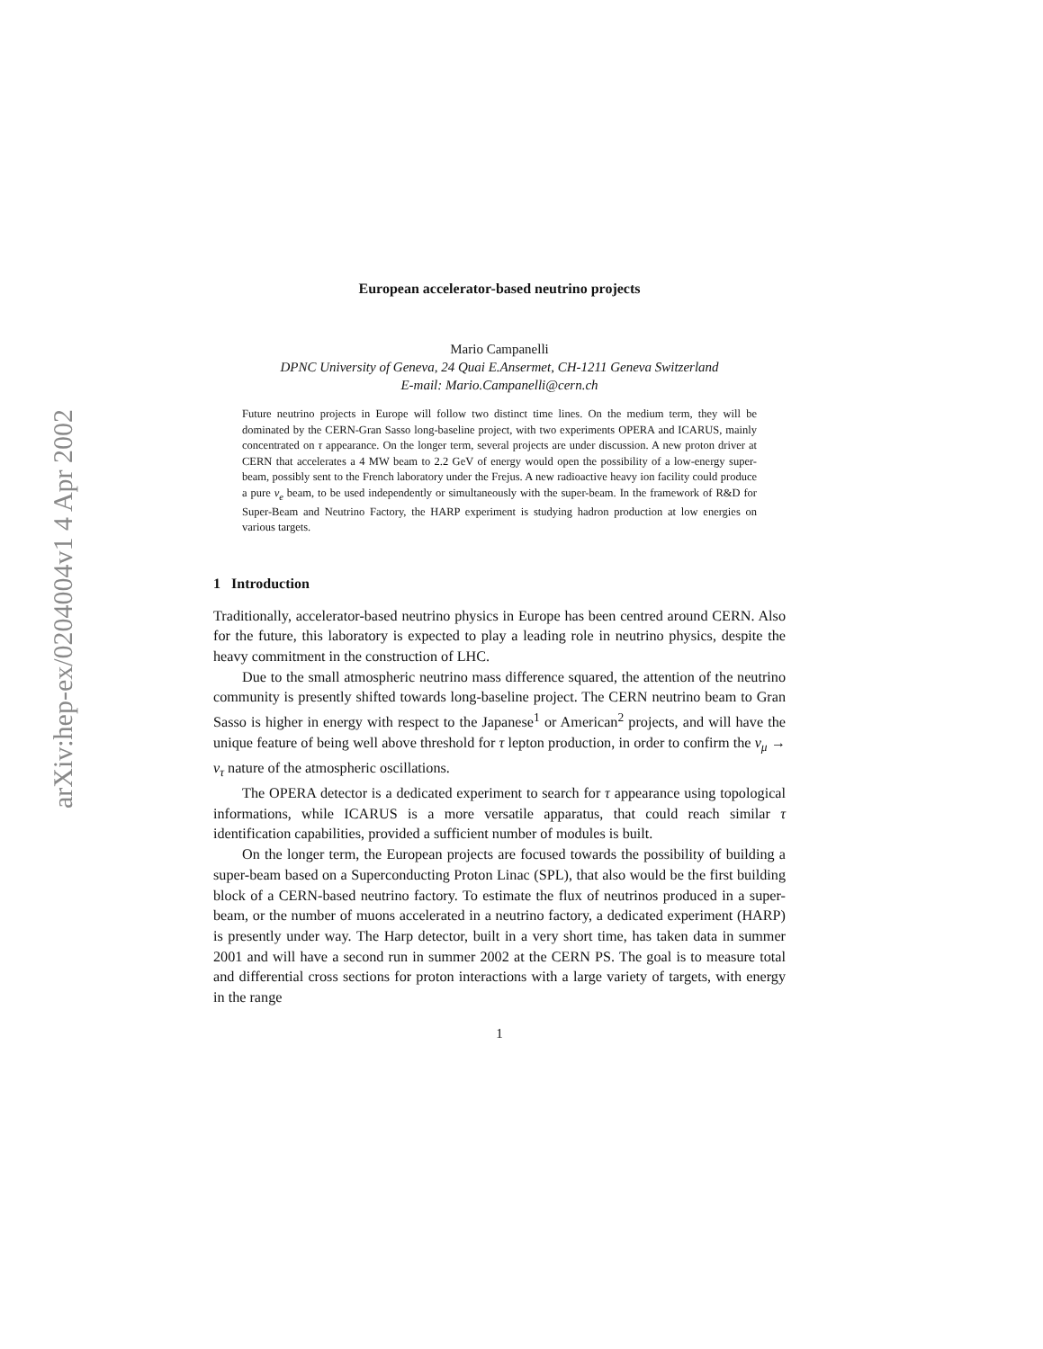arXiv:hep-ex/0204004v1 4 Apr 2002
European accelerator-based neutrino projects
Mario Campanelli
DPNC University of Geneva, 24 Quai E.Ansermet, CH-1211 Geneva Switzerland
E-mail: Mario.Campanelli@cern.ch
Future neutrino projects in Europe will follow two distinct time lines. On the medium term, they will be dominated by the CERN-Gran Sasso long-baseline project, with two experiments OPERA and ICARUS, mainly concentrated on τ appearance. On the longer term, several projects are under discussion. A new proton driver at CERN that accelerates a 4 MW beam to 2.2 GeV of energy would open the possibility of a low-energy super-beam, possibly sent to the French laboratory under the Frejus. A new radioactive heavy ion facility could produce a pure ν<sub>e</sub> beam, to be used independently or simultaneously with the super-beam. In the framework of R&D for Super-Beam and Neutrino Factory, the HARP experiment is studying hadron production at low energies on various targets.
1 Introduction
Traditionally, accelerator-based neutrino physics in Europe has been centred around CERN. Also for the future, this laboratory is expected to play a leading role in neutrino physics, despite the heavy commitment in the construction of LHC.
Due to the small atmospheric neutrino mass difference squared, the attention of the neutrino community is presently shifted towards long-baseline project. The CERN neutrino beam to Gran Sasso is higher in energy with respect to the Japanese<sup>1</sup> or American<sup>2</sup> projects, and will have the unique feature of being well above threshold for τ lepton production, in order to confirm the ν<sub>μ</sub> → ν<sub>τ</sub> nature of the atmospheric oscillations.
The OPERA detector is a dedicated experiment to search for τ appearance using topological informations, while ICARUS is a more versatile apparatus, that could reach similar τ identification capabilities, provided a sufficient number of modules is built.
On the longer term, the European projects are focused towards the possibility of building a super-beam based on a Superconducting Proton Linac (SPL), that also would be the first building block of a CERN-based neutrino factory. To estimate the flux of neutrinos produced in a super-beam, or the number of muons accelerated in a neutrino factory, a dedicated experiment (HARP) is presently under way. The Harp detector, built in a very short time, has taken data in summer 2001 and will have a second run in summer 2002 at the CERN PS. The goal is to measure total and differential cross sections for proton interactions with a large variety of targets, with energy in the range
1